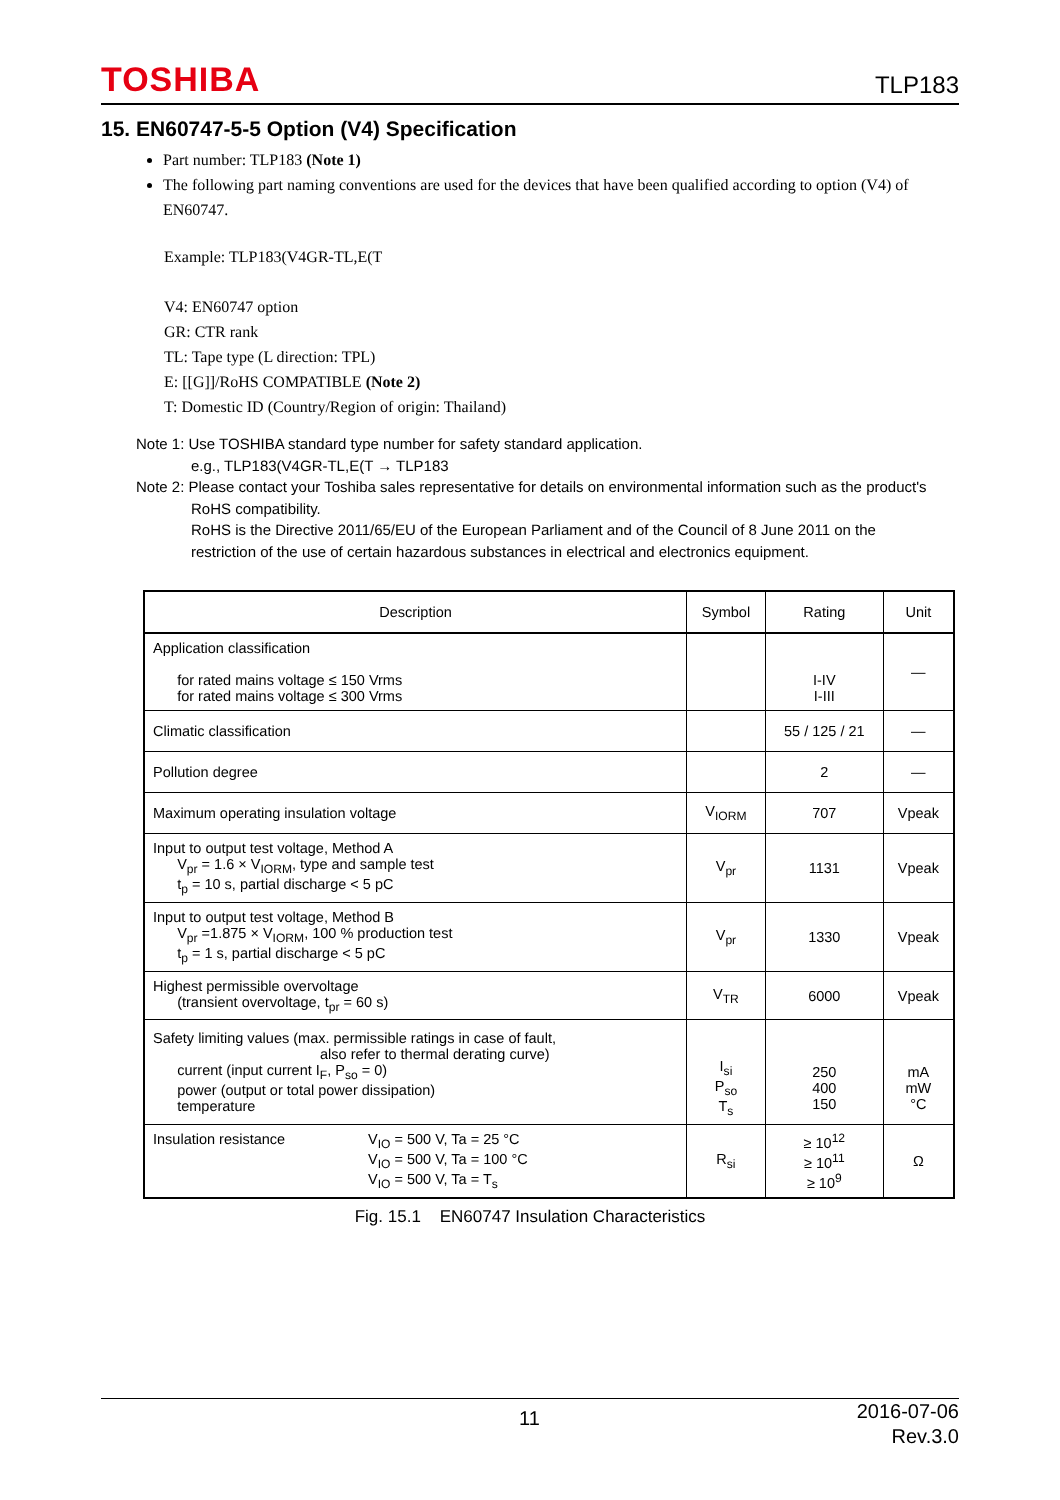TOSHIBA TLP183
15. EN60747-5-5 Option (V4) Specification
Part number: TLP183 (Note 1)
The following part naming conventions are used for the devices that have been qualified according to option (V4) of EN60747.
Example: TLP183(V4GR-TL,E(T
V4: EN60747 option
GR: CTR rank
TL: Tape type (L direction: TPL)
E: [[G]]/RoHS COMPATIBLE (Note 2)
T: Domestic ID (Country/Region of origin: Thailand)
Note 1: Use TOSHIBA standard type number for safety standard application.
e.g., TLP183(V4GR-TL,E(T → TLP183
Note 2: Please contact your Toshiba sales representative for details on environmental information such as the product's
RoHS compatibility.
RoHS is the Directive 2011/65/EU of the European Parliament and of the Council of 8 June 2011 on the
restriction of the use of certain hazardous substances in electrical and electronics equipment.
| Description | Symbol | Rating | Unit |
| --- | --- | --- | --- |
| Application classification for rated mains voltage ≤ 150 Vrms for rated mains voltage ≤ 300 Vrms | | I-IV I-III | — |
| Climatic classification | | 55 / 125 / 21 | — |
| Pollution degree | | 2 | — |
| Maximum operating insulation voltage | V<sub>IORM</sub> | 707 | Vpeak |
| Input to output test voltage, Method A V<sub>pr</sub> = 1.6 × V<sub>IORM</sub>, type and sample test t<sub>p</sub> = 10 s, partial discharge < 5 pC | V<sub>pr</sub> | 1131 | Vpeak |
| Input to output test voltage, Method B V<sub>pr</sub> =1.875 × V<sub>IORM</sub>, 100 % production test t<sub>p</sub> = 1 s, partial discharge < 5 pC | V<sub>pr</sub> | 1330 | Vpeak |
| Highest permissible overvoltage (transient overvoltage, t<sub>pr</sub> = 60 s) | V<sub>TR</sub> | 6000 | Vpeak |
| Safety limiting values (max. permissible ratings in case of fault, also refer to thermal derating curve) current (input current I<sub>F</sub>, P<sub>so</sub> = 0) power (output or total power dissipation) temperature | I<sub>si</sub> P<sub>so</sub> T<sub>s</sub> | 250 400 150 | mA mW °C |
| Insulation resistance V<sub>IO</sub> = 500 V, Ta = 25 °C V<sub>IO</sub> = 500 V, Ta = 100 °C V<sub>IO</sub> = 500 V, Ta = T<sub>s</sub> | R<sub>si</sub> | ≥ 10<sup>12</sup> ≥ 10<sup>11</sup> ≥ 10<sup>9</sup> | Ω |
Fig. 15.1 EN60747 Insulation Characteristics
11 2016-07-06
Rev.3.0